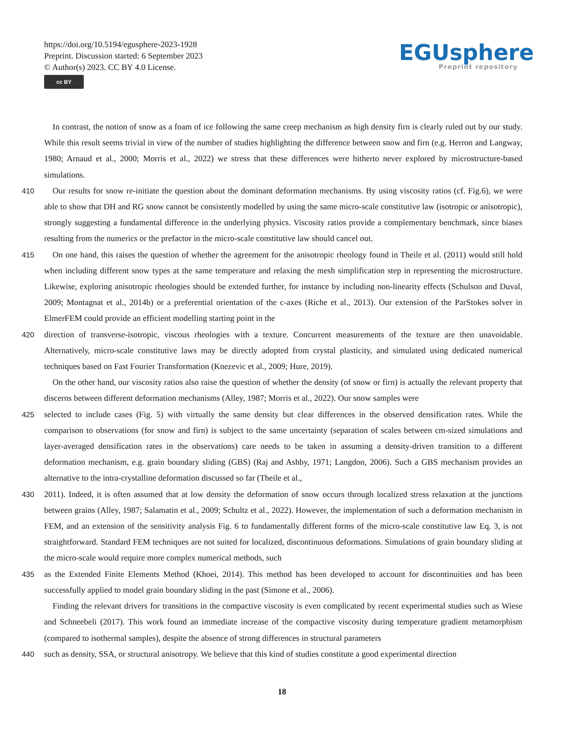https://doi.org/10.5194/egusphere-2023-1928
Preprint. Discussion started: 6 September 2023
© Author(s) 2023. CC BY 4.0 License.
cc BY
EGUsphere
Preprint repository
 In contrast, the notion of snow as a foam of ice following the same creep mechanism as high density firn is clearly ruled out by our study. While this result seems trivial in view of the number of studies highlighting the difference between snow and firn (e.g. Herron and Langway, 1980; Arnaud et al., 2000; Morris et al., 2022) we stress that these differences were hitherto never explored by microstructure-based simulations.
410  Our results for snow re-initiate the question about the dominant deformation mechanisms. By using viscosity ratios (cf. Fig.6), we were able to show that DH and RG snow cannot be consistently modelled by using the same micro-scale constitutive law (isotropic or anisotropic), strongly suggesting a fundamental difference in the underlying physics. Viscosity ratios provide a complementary benchmark, since biases resulting from the numerics or the prefactor in the micro-scale constitutive law should cancel out.
415  On one hand, this raises the question of whether the agreement for the anisotropic rheology found in Theile et al. (2011) would still hold when including different snow types at the same temperature and relaxing the mesh simplification step in representing the microstructure. Likewise, exploring anisotropic rheologies should be extended further, for instance by including non-linearity effects (Schulson and Duval, 2009; Montagnat et al., 2014b) or a preferential orientation of the c-axes (Riche et al., 2013). Our extension of the ParStokes solver in ElmerFEM could provide an efficient modelling starting point in the
420 direction of transverse-isotropic, viscous rheologies with a texture. Concurrent measurements of the texture are then unavoidable. Alternatively, micro-scale constitutive laws may be directly adopted from crystal plasticity, and simulated using dedicated numerical techniques based on Fast Fourier Transformation (Knezevic et al., 2009; Hure, 2019).
 On the other hand, our viscosity ratios also raise the question of whether the density (of snow or firn) is actually the relevant property that discerns between different deformation mechanisms (Alley, 1987; Morris et al., 2022). Our snow samples were
425 selected to include cases (Fig. 5) with virtually the same density but clear differences in the observed densification rates. While the comparison to observations (for snow and firn) is subject to the same uncertainty (separation of scales between cm-sized simulations and layer-averaged densification rates in the observations) care needs to be taken in assuming a density-driven transition to a different deformation mechanism, e.g. grain boundary sliding (GBS) (Raj and Ashby, 1971; Langdon, 2006). Such a GBS mechanism provides an alternative to the intra-crystalline deformation discussed so far (Theile et al.,
430 2011). Indeed, it is often assumed that at low density the deformation of snow occurs through localized stress relaxation at the junctions between grains (Alley, 1987; Salamatin et al., 2009; Schultz et al., 2022). However, the implementation of such a deformation mechanism in FEM, and an extension of the sensitivity analysis Fig. 6 to fundamentally different forms of the micro-scale constitutive law Eq. 3, is not straightforward. Standard FEM techniques are not suited for localized, discontinuous deformations. Simulations of grain boundary sliding at the micro-scale would require more complex numerical methods, such
435 as the Extended Finite Elements Method (Khoei, 2014). This method has been developed to account for discontinuities and has been successfully applied to model grain boundary sliding in the past (Simone et al., 2006).
 Finding the relevant drivers for transitions in the compactive viscosity is even complicated by recent experimental studies such as Wiese and Schneebeli (2017). This work found an immediate increase of the compactive viscosity during temperature gradient metamorphism (compared to isothermal samples), despite the absence of strong differences in structural parameters
440 such as density, SSA, or structural anisotropy. We believe that this kind of studies constitute a good experimental direction
18